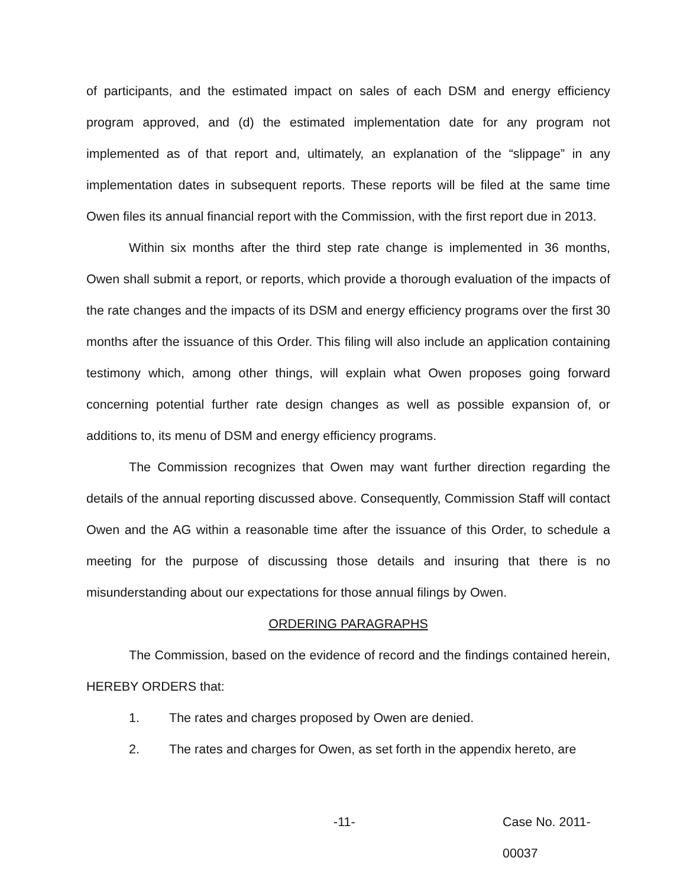of participants, and the estimated impact on sales of each DSM and energy efficiency program approved, and (d) the estimated implementation date for any program not implemented as of that report and, ultimately, an explanation of the “slippage” in any implementation dates in subsequent reports. These reports will be filed at the same time Owen files its annual financial report with the Commission, with the first report due in 2013.
Within six months after the third step rate change is implemented in 36 months, Owen shall submit a report, or reports, which provide a thorough evaluation of the impacts of the rate changes and the impacts of its DSM and energy efficiency programs over the first 30 months after the issuance of this Order. This filing will also include an application containing testimony which, among other things, will explain what Owen proposes going forward concerning potential further rate design changes as well as possible expansion of, or additions to, its menu of DSM and energy efficiency programs.
The Commission recognizes that Owen may want further direction regarding the details of the annual reporting discussed above. Consequently, Commission Staff will contact Owen and the AG within a reasonable time after the issuance of this Order, to schedule a meeting for the purpose of discussing those details and insuring that there is no misunderstanding about our expectations for those annual filings by Owen.
ORDERING PARAGRAPHS
The Commission, based on the evidence of record and the findings contained herein, HEREBY ORDERS that:
1. The rates and charges proposed by Owen are denied.
2. The rates and charges for Owen, as set forth in the appendix hereto, are
-11- Case No. 2011-00037